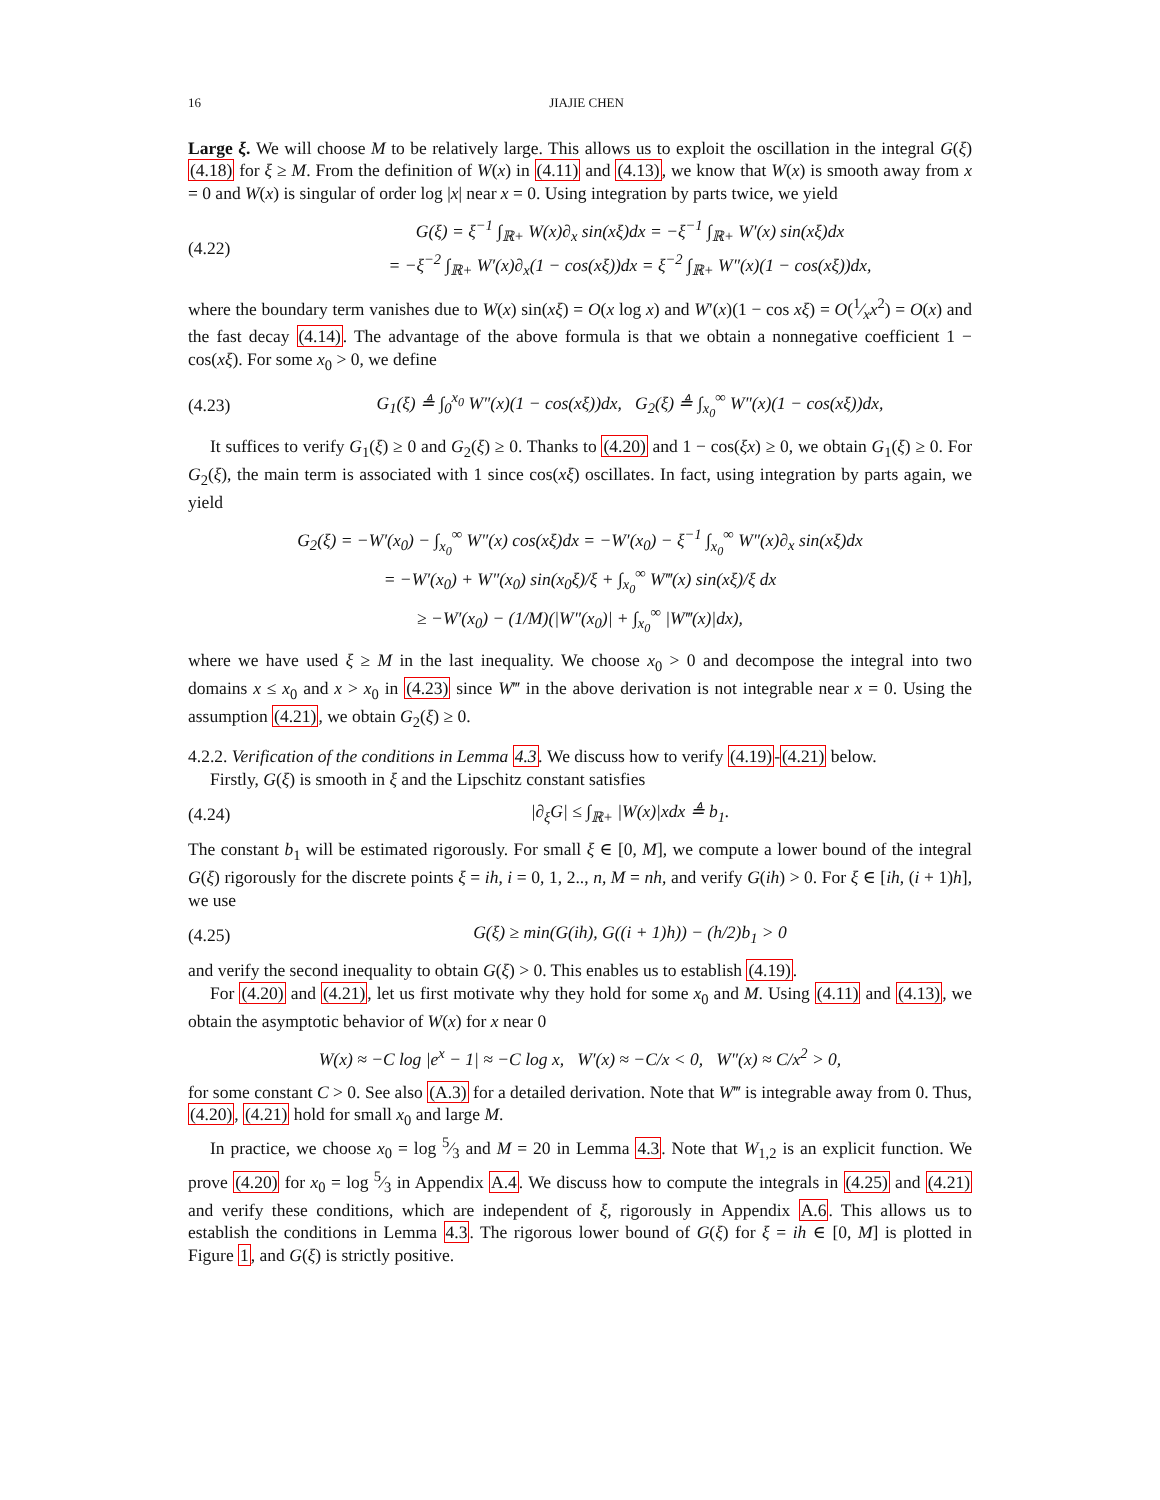16 JIAJIE CHEN
Large ξ. We will choose M to be relatively large. This allows us to exploit the oscillation in the integral G(ξ) (4.18) for ξ ≥ M. From the definition of W(x) in (4.11) and (4.13), we know that W(x) is smooth away from x = 0 and W(x) is singular of order log |x| near x = 0. Using integration by parts twice, we yield
(4.22) G(ξ) = ξ<sup>−1</sup> ∫<sub>ℝ+</sub> W(x)∂<sub>x</sub> sin(xξ)dx = −ξ<sup>−1</sup> ∫<sub>ℝ+</sub> W′(x) sin(xξ)dx
= −ξ<sup>−2</sup> ∫<sub>ℝ+</sub> W′(x)∂<sub>x</sub>(1 − cos(xξ))dx = ξ<sup>−2</sup> ∫<sub>ℝ+</sub> W″(x)(1 − cos(xξ))dx,
where the boundary term vanishes due to W(x) sin(xξ) = O(x log x) and W′(x)(1 − cos xξ) = O(1⁄xx<sup>2</sup>) = O(x) and the fast decay (4.14). The advantage of the above formula is that we obtain a nonnegative coefficient 1 − cos(xξ). For some x<sub>0</sub> > 0, we define
(4.23) G<sub>1</sub>(ξ) ≜ ∫<sub>0</sub><sup>x<sub>0</sub></sup> W″(x)(1 − cos(xξ))dx, G<sub>2</sub>(ξ) ≜ ∫<sub>x<sub>0</sub></sub><sup>∞</sup> W″(x)(1 − cos(xξ))dx,
It suffices to verify G<sub>1</sub>(ξ) ≥ 0 and G<sub>2</sub>(ξ) ≥ 0. Thanks to (4.20) and 1 − cos(ξx) ≥ 0, we obtain G<sub>1</sub>(ξ) ≥ 0. For G<sub>2</sub>(ξ), the main term is associated with 1 since cos(xξ) oscillates. In fact, using integration by parts again, we yield
G<sub>2</sub>(ξ) = −W′(x<sub>0</sub>) − ∫<sub>x<sub>0</sub></sub><sup>∞</sup> W″(x) cos(xξ)dx = −W′(x<sub>0</sub>) − ξ<sup>−1</sup> ∫<sub>x<sub>0</sub></sub><sup>∞</sup> W″(x)∂<sub>x</sub> sin(xξ)dx
= −W′(x<sub>0</sub>) + W″(x<sub>0</sub>) sin(x<sub>0</sub>ξ)/ξ + ∫<sub>x<sub>0</sub></sub><sup>∞</sup> W‴(x) sin(xξ)/ξ dx
≥ −W′(x<sub>0</sub>) − (1/M)(|W″(x<sub>0</sub>)| + ∫<sub>x<sub>0</sub></sub><sup>∞</sup> |W‴(x)|dx),
where we have used ξ ≥ M in the last inequality. We choose x<sub>0</sub> > 0 and decompose the integral into two domains x ≤ x<sub>0</sub> and x > x<sub>0</sub> in (4.23) since W‴ in the above derivation is not integrable near x = 0. Using the assumption (4.21), we obtain G<sub>2</sub>(ξ) ≥ 0.
4.2.2. Verification of the conditions in Lemma 4.3. We discuss how to verify (4.19)-(4.21) below.
Firstly, G(ξ) is smooth in ξ and the Lipschitz constant satisfies
(4.24) |∂<sub>ξ</sub>G| ≤ ∫<sub>ℝ+</sub> |W(x)|xdx ≜ b<sub>1</sub>.
The constant b<sub>1</sub> will be estimated rigorously. For small ξ ∈ [0, M], we compute a lower bound of the integral G(ξ) rigorously for the discrete points ξ = ih, i = 0, 1, 2.., n, M = nh, and verify G(ih) > 0. For ξ ∈ [ih, (i + 1)h], we use
(4.25) G(ξ) ≥ min(G(ih), G((i + 1)h)) − (h/2)b<sub>1</sub> > 0
and verify the second inequality to obtain G(ξ) > 0. This enables us to establish (4.19).
For (4.20) and (4.21), let us first motivate why they hold for some x<sub>0</sub> and M. Using (4.11) and (4.13), we obtain the asymptotic behavior of W(x) for x near 0
W(x) ≈ −C log |e<sup>x</sup> − 1| ≈ −C log x, W′(x) ≈ −C/x < 0, W″(x) ≈ C/x<sup>2</sup> > 0,
for some constant C > 0. See also (A.3) for a detailed derivation. Note that W‴ is integrable away from 0. Thus, (4.20), (4.21) hold for small x<sub>0</sub> and large M.
In practice, we choose x<sub>0</sub> = log 5⁄3 and M = 20 in Lemma 4.3. Note that W<sub>1,2</sub> is an explicit function. We prove (4.20) for x<sub>0</sub> = log 5⁄3 in Appendix A.4. We discuss how to compute the integrals in (4.25) and (4.21) and verify these conditions, which are independent of ξ, rigorously in Appendix A.6. This allows us to establish the conditions in Lemma 4.3. The rigorous lower bound of G(ξ) for ξ = ih ∈ [0, M] is plotted in Figure 1, and G(ξ) is strictly positive.